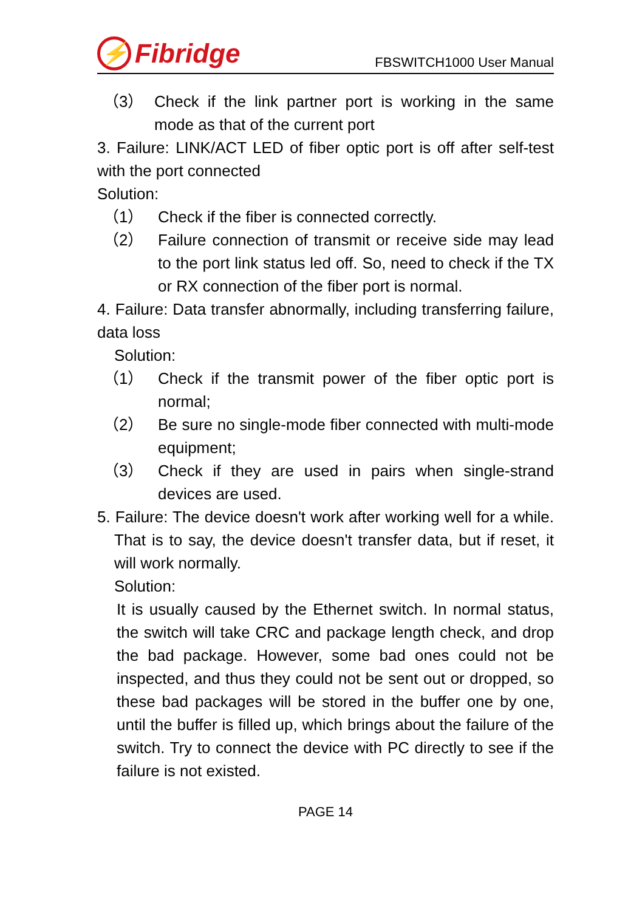⚡ Fibridge
FBSWITCH1000 User Manual
（3） Check if the link partner port is working in the same mode as that of the current port
3. Failure: LINK/ACT LED of fiber optic port is off after self-test with the port connected
Solution:
（1） Check if the fiber is connected correctly.
（2） Failure connection of transmit or receive side may lead to the port link status led off. So, need to check if the TX or RX connection of the fiber port is normal.
4. Failure: Data transfer abnormally, including transferring failure, data loss
Solution:
（1） Check if the transmit power of the fiber optic port is normal;
（2） Be sure no single-mode fiber connected with multi-mode equipment;
（3） Check if they are used in pairs when single-strand devices are used.
5. Failure: The device doesn't work after working well for a while. That is to say, the device doesn't transfer data, but if reset, it will work normally.
Solution:
It is usually caused by the Ethernet switch. In normal status, the switch will take CRC and package length check, and drop the bad package. However, some bad ones could not be inspected, and thus they could not be sent out or dropped, so these bad packages will be stored in the buffer one by one, until the buffer is filled up, which brings about the failure of the switch. Try to connect the device with PC directly to see if the failure is not existed.
PAGE 14